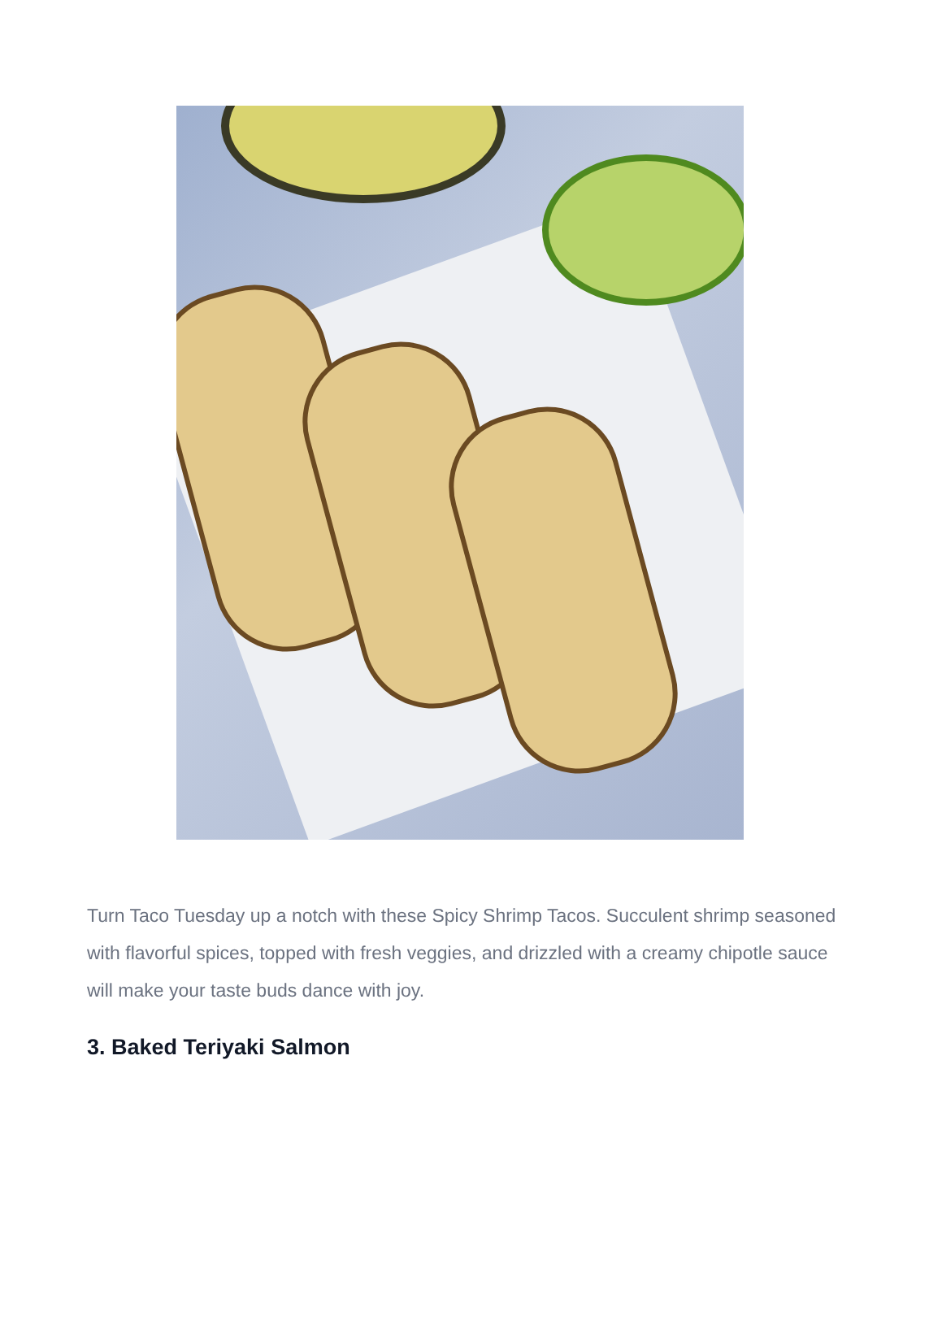Turn Taco Tuesday up a notch with these Spicy Shrimp Tacos. Succulent shrimp seasoned with flavorful spices, topped with fresh veggies, and drizzled with a creamy chipotle sauce will make your taste buds dance with joy.
3. Baked Teriyaki Salmon